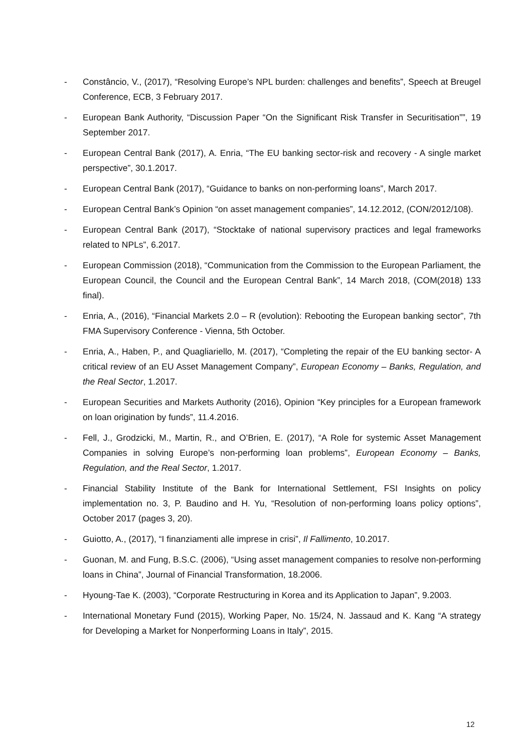- Constâncio, V., (2017), “Resolving Europe’s NPL burden: challenges and benefits”, Speech at Breugel Conference, ECB, 3 February 2017.
- European Bank Authority, “Discussion Paper “On the Significant Risk Transfer in Securitisation””, 19 September 2017.
- European Central Bank (2017), A. Enria, “The EU banking sector-risk and recovery - A single market perspective”, 30.1.2017.
- European Central Bank (2017), “Guidance to banks on non-performing loans”, March 2017.
- European Central Bank’s Opinion “on asset management companies”, 14.12.2012, (CON/2012/108).
- European Central Bank (2017), “Stocktake of national supervisory practices and legal frameworks related to NPLs”, 6.2017.
- European Commission (2018), “Communication from the Commission to the European Parliament, the European Council, the Council and the European Central Bank”, 14 March 2018, (COM(2018) 133 final).
- Enria, A., (2016), “Financial Markets 2.0 – R (evolution): Rebooting the European banking sector”, 7th FMA Supervisory Conference - Vienna, 5th October.
- Enria, A., Haben, P., and Quagliariello, M. (2017), “Completing the repair of the EU banking sector- A critical review of an EU Asset Management Company”, European Economy – Banks, Regulation, and the Real Sector, 1.2017.
- European Securities and Markets Authority (2016), Opinion “Key principles for a European framework on loan origination by funds”, 11.4.2016.
- Fell, J., Grodzicki, M., Martin, R., and O’Brien, E. (2017), “A Role for systemic Asset Management Companies in solving Europe’s non-performing loan problems”, European Economy – Banks, Regulation, and the Real Sector, 1.2017.
- Financial Stability Institute of the Bank for International Settlement, FSI Insights on policy implementation no. 3, P. Baudino and H. Yu, “Resolution of non-performing loans policy options”, October 2017 (pages 3, 20).
- Guiotto, A., (2017), “I finanziamenti alle imprese in crisi”, Il Fallimento, 10.2017.
- Guonan, M. and Fung, B.S.C. (2006), “Using asset management companies to resolve non-performing loans in China”, Journal of Financial Transformation, 18.2006.
- Hyoung-Tae K. (2003), “Corporate Restructuring in Korea and its Application to Japan”, 9.2003.
- International Monetary Fund (2015), Working Paper, No. 15/24, N. Jassaud and K. Kang “A strategy for Developing a Market for Nonperforming Loans in Italy”, 2015.
12